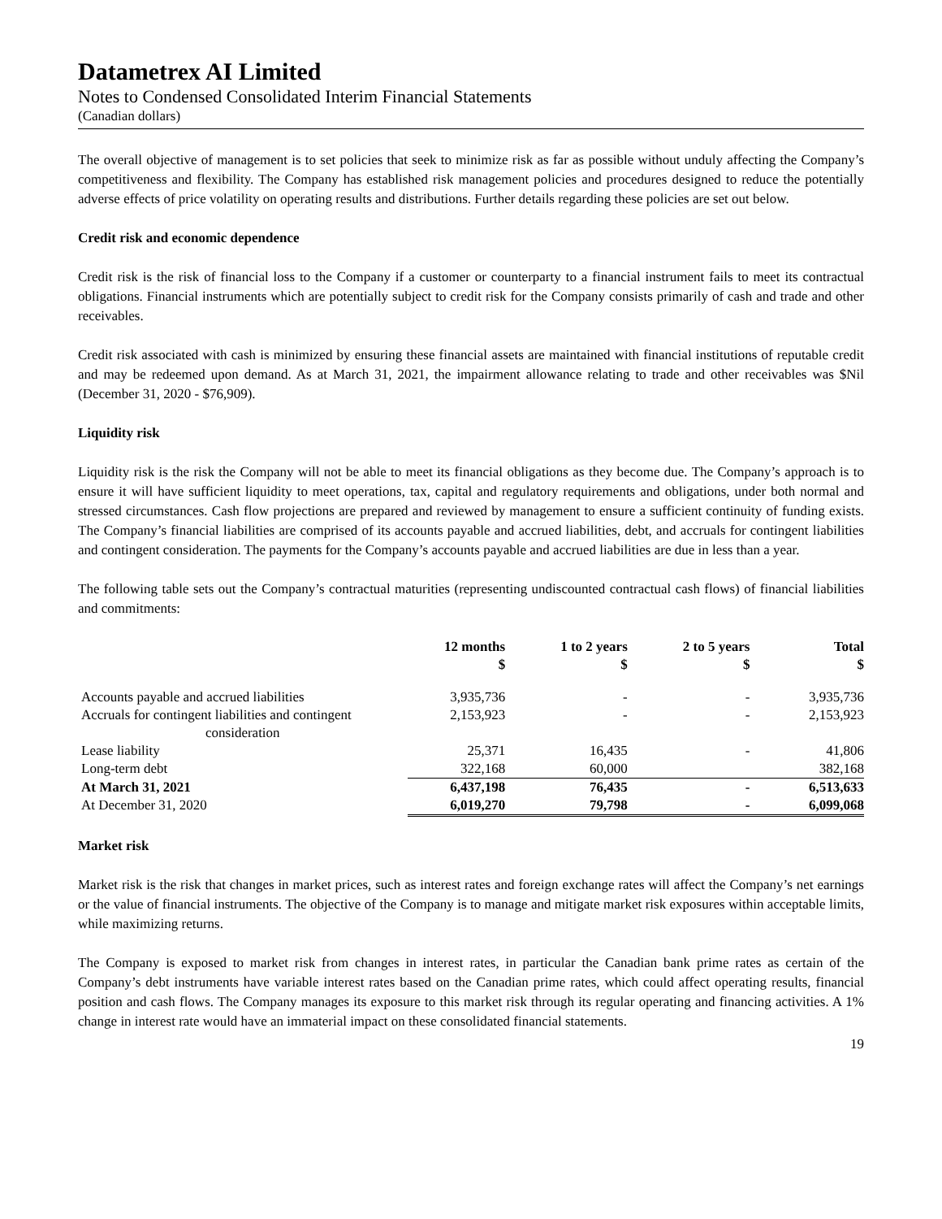Datametrex AI Limited
Notes to Condensed Consolidated Interim Financial Statements
(Canadian dollars)
The overall objective of management is to set policies that seek to minimize risk as far as possible without unduly affecting the Company’s competitiveness and flexibility. The Company has established risk management policies and procedures designed to reduce the potentially adverse effects of price volatility on operating results and distributions. Further details regarding these policies are set out below.
Credit risk and economic dependence
Credit risk is the risk of financial loss to the Company if a customer or counterparty to a financial instrument fails to meet its contractual obligations. Financial instruments which are potentially subject to credit risk for the Company consists primarily of cash and trade and other receivables.
Credit risk associated with cash is minimized by ensuring these financial assets are maintained with financial institutions of reputable credit and may be redeemed upon demand. As at March 31, 2021, the impairment allowance relating to trade and other receivables was $Nil (December 31, 2020 - $76,909).
Liquidity risk
Liquidity risk is the risk the Company will not be able to meet its financial obligations as they become due. The Company’s approach is to ensure it will have sufficient liquidity to meet operations, tax, capital and regulatory requirements and obligations, under both normal and stressed circumstances. Cash flow projections are prepared and reviewed by management to ensure a sufficient continuity of funding exists. The Company’s financial liabilities are comprised of its accounts payable and accrued liabilities, debt, and accruals for contingent liabilities and contingent consideration. The payments for the Company’s accounts payable and accrued liabilities are due in less than a year.
The following table sets out the Company’s contractual maturities (representing undiscounted contractual cash flows) of financial liabilities and commitments:
| | 12 months $ | 1 to 2 years $ | 2 to 5 years $ | Total $ |
| --- | --- | --- | --- | --- |
| Accounts payable and accrued liabilities | 3,935,736 | - | - | 3,935,736 |
| Accruals for contingent liabilities and contingent consideration | 2,153,923 | - | - | 2,153,923 |
| Lease liability | 25,371 | 16,435 | - | 41,806 |
| Long-term debt | 322,168 | 60,000 | | 382,168 |
| At March 31, 2021 | 6,437,198 | 76,435 | - | 6,513,633 |
| At December 31, 2020 | 6,019,270 | 79,798 | - | 6,099,068 |
Market risk
Market risk is the risk that changes in market prices, such as interest rates and foreign exchange rates will affect the Company’s net earnings or the value of financial instruments. The objective of the Company is to manage and mitigate market risk exposures within acceptable limits, while maximizing returns.
The Company is exposed to market risk from changes in interest rates, in particular the Canadian bank prime rates as certain of the Company’s debt instruments have variable interest rates based on the Canadian prime rates, which could affect operating results, financial position and cash flows. The Company manages its exposure to this market risk through its regular operating and financing activities. A 1% change in interest rate would have an immaterial impact on these consolidated financial statements.
19